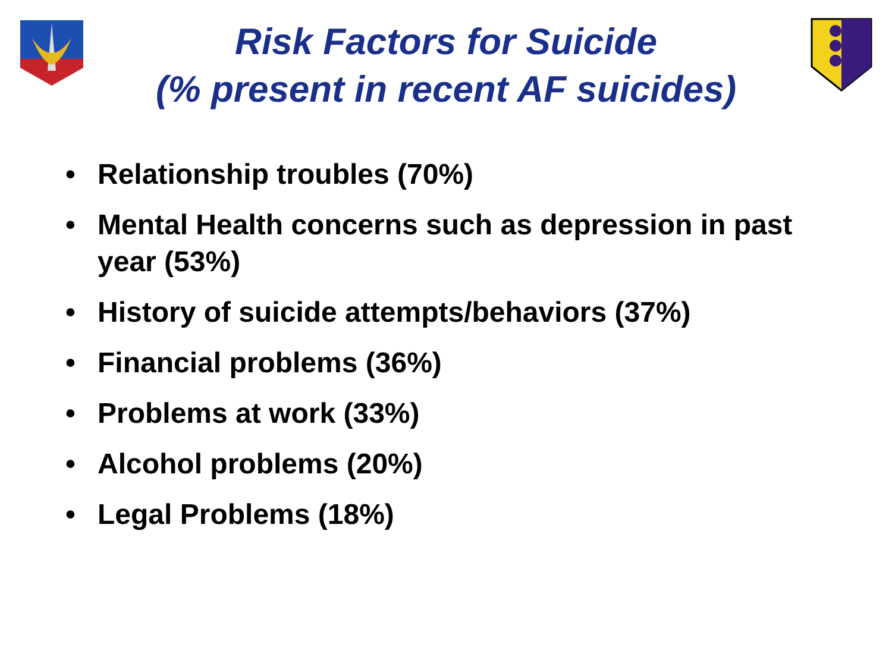Risk Factors for Suicide
(% present in recent AF suicides)
• Relationship troubles (70%)
• Mental Health concerns such as depression in past year (53%)
• History of suicide attempts/behaviors (37%)
• Financial problems (36%)
• Problems at work (33%)
• Alcohol problems (20%)
• Legal Problems (18%)